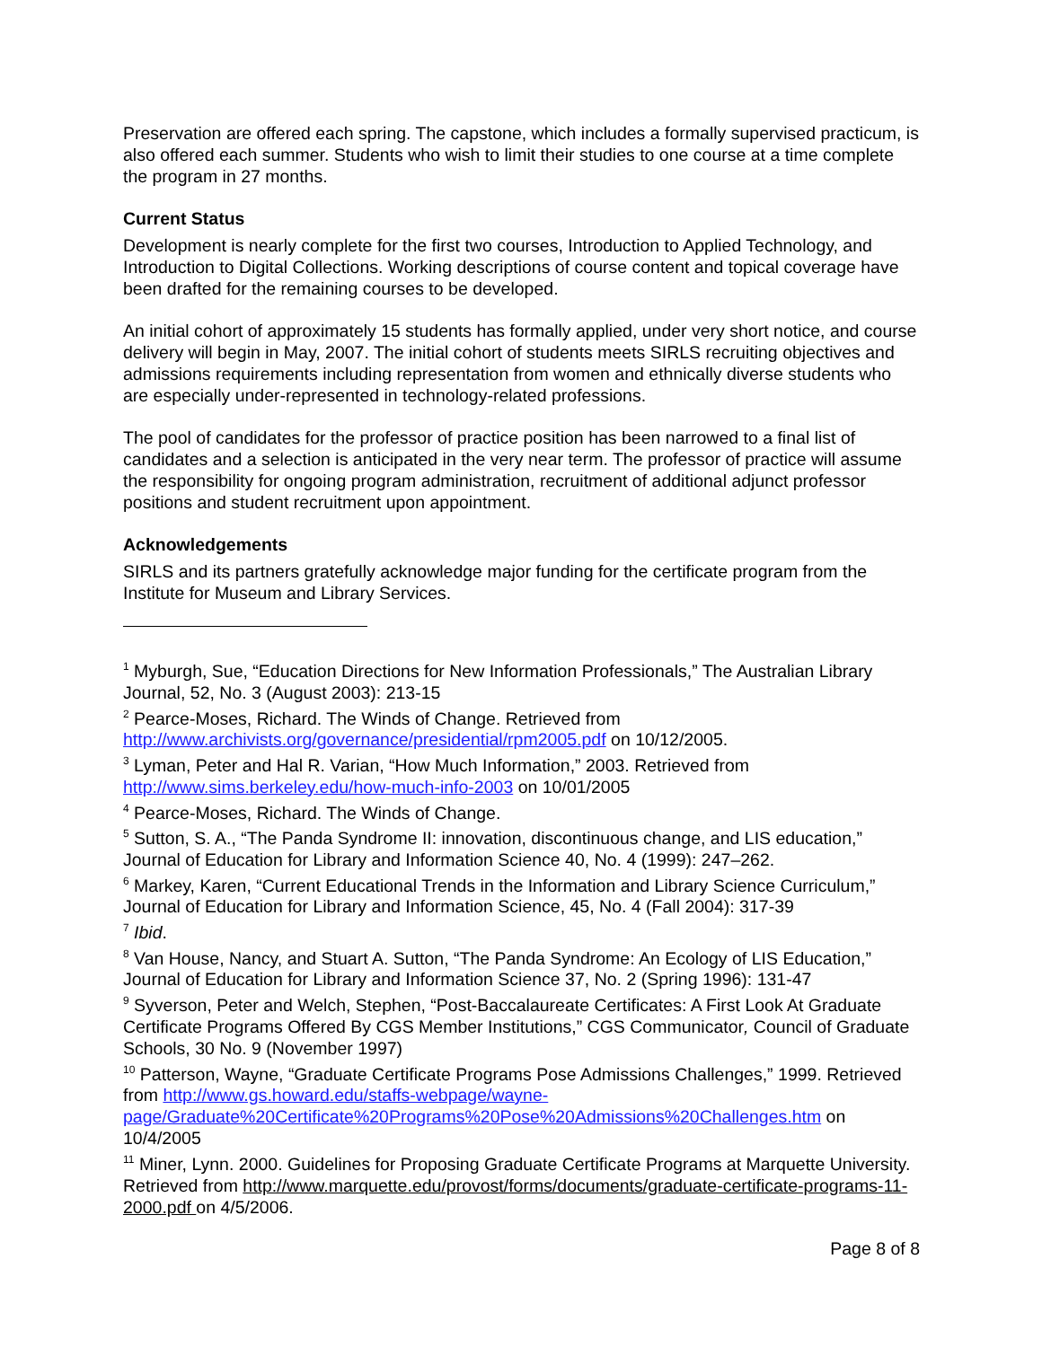Preservation are offered each spring. The capstone, which includes a formally supervised practicum, is also offered each summer. Students who wish to limit their studies to one course at a time complete the program in 27 months.
Current Status
Development is nearly complete for the first two courses, Introduction to Applied Technology, and Introduction to Digital Collections. Working descriptions of course content and topical coverage have been drafted for the remaining courses to be developed.
An initial cohort of approximately 15 students has formally applied, under very short notice, and course delivery will begin in May, 2007. The initial cohort of students meets SIRLS recruiting objectives and admissions requirements including representation from women and ethnically diverse students who are especially under-represented in technology-related professions.
The pool of candidates for the professor of practice position has been narrowed to a final list of candidates and a selection is anticipated in the very near term. The professor of practice will assume the responsibility for ongoing program administration, recruitment of additional adjunct professor positions and student recruitment upon appointment.
Acknowledgements
SIRLS and its partners gratefully acknowledge major funding for the certificate program from the Institute for Museum and Library Services.
<sup>1</sup> Myburgh, Sue, “Education Directions for New Information Professionals,” The Australian Library Journal, 52, No. 3 (August 2003): 213-15
<sup>2</sup> Pearce-Moses, Richard. The Winds of Change. Retrieved from http://www.archivists.org/governance/presidential/rpm2005.pdf on 10/12/2005.
<sup>3</sup> Lyman, Peter and Hal R. Varian, “How Much Information,” 2003. Retrieved from http://www.sims.berkeley.edu/how-much-info-2003 on 10/01/2005
<sup>4</sup> Pearce-Moses, Richard. The Winds of Change.
<sup>5</sup> Sutton, S. A., “The Panda Syndrome II: innovation, discontinuous change, and LIS education,” Journal of Education for Library and Information Science 40, No. 4 (1999): 247–262.
<sup>6</sup> Markey, Karen, “Current Educational Trends in the Information and Library Science Curriculum,” Journal of Education for Library and Information Science, 45, No. 4 (Fall 2004): 317-39
<sup>7</sup> Ibid.
<sup>8</sup> Van House, Nancy, and Stuart A. Sutton, “The Panda Syndrome: An Ecology of LIS Education,” Journal of Education for Library and Information Science 37, No. 2 (Spring 1996): 131-47
<sup>9</sup> Syverson, Peter and Welch, Stephen, “Post-Baccalaureate Certificates: A First Look At Graduate Certificate Programs Offered By CGS Member Institutions,” CGS Communicator, Council of Graduate Schools, 30 No. 9 (November 1997)
<sup>10</sup> Patterson, Wayne, “Graduate Certificate Programs Pose Admissions Challenges,” 1999. Retrieved from http://www.gs.howard.edu/staffs-webpage/wayne-page/Graduate%20Certificate%20Programs%20Pose%20Admissions%20Challenges.htm on 10/4/2005
<sup>11</sup> Miner, Lynn. 2000. Guidelines for Proposing Graduate Certificate Programs at Marquette University. Retrieved from http://www.marquette.edu/provost/forms/documents/graduate-certificate-programs-11-2000.pdf on 4/5/2006.
Page 8 of 8